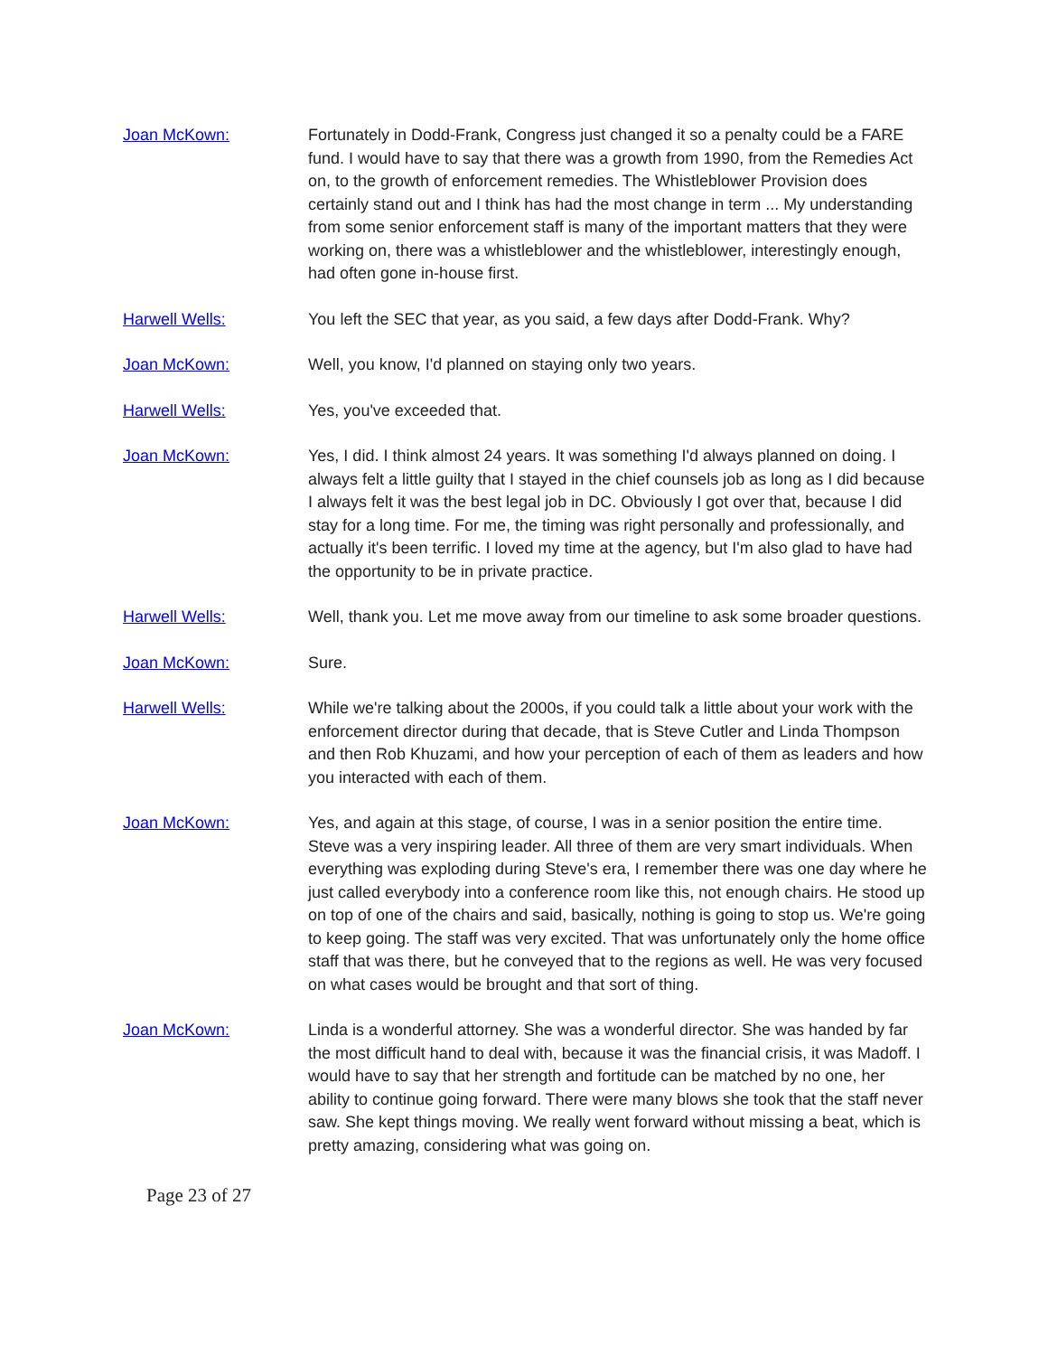Joan McKown: Fortunately in Dodd-Frank, Congress just changed it so a penalty could be a FARE fund. I would have to say that there was a growth from 1990, from the Remedies Act on, to the growth of enforcement remedies. The Whistleblower Provision does certainly stand out and I think has had the most change in term ... My understanding from some senior enforcement staff is many of the important matters that they were working on, there was a whistleblower and the whistleblower, interestingly enough, had often gone in-house first.
Harwell Wells: You left the SEC that year, as you said, a few days after Dodd-Frank. Why?
Joan McKown: Well, you know, I'd planned on staying only two years.
Harwell Wells: Yes, you've exceeded that.
Joan McKown: Yes, I did. I think almost 24 years. It was something I'd always planned on doing. I always felt a little guilty that I stayed in the chief counsels job as long as I did because I always felt it was the best legal job in DC. Obviously I got over that, because I did stay for a long time. For me, the timing was right personally and professionally, and actually it's been terrific. I loved my time at the agency, but I'm also glad to have had the opportunity to be in private practice.
Harwell Wells: Well, thank you. Let me move away from our timeline to ask some broader questions.
Joan McKown: Sure.
Harwell Wells: While we're talking about the 2000s, if you could talk a little about your work with the enforcement director during that decade, that is Steve Cutler and Linda Thompson and then Rob Khuzami, and how your perception of each of them as leaders and how you interacted with each of them.
Joan McKown: Yes, and again at this stage, of course, I was in a senior position the entire time. Steve was a very inspiring leader. All three of them are very smart individuals. When everything was exploding during Steve's era, I remember there was one day where he just called everybody into a conference room like this, not enough chairs. He stood up on top of one of the chairs and said, basically, nothing is going to stop us. We're going to keep going. The staff was very excited. That was unfortunately only the home office staff that was there, but he conveyed that to the regions as well. He was very focused on what cases would be brought and that sort of thing.
Joan McKown: Linda is a wonderful attorney. She was a wonderful director. She was handed by far the most difficult hand to deal with, because it was the financial crisis, it was Madoff. I would have to say that her strength and fortitude can be matched by no one, her ability to continue going forward. There were many blows she took that the staff never saw. She kept things moving. We really went forward without missing a beat, which is pretty amazing, considering what was going on.
Page 23 of 27